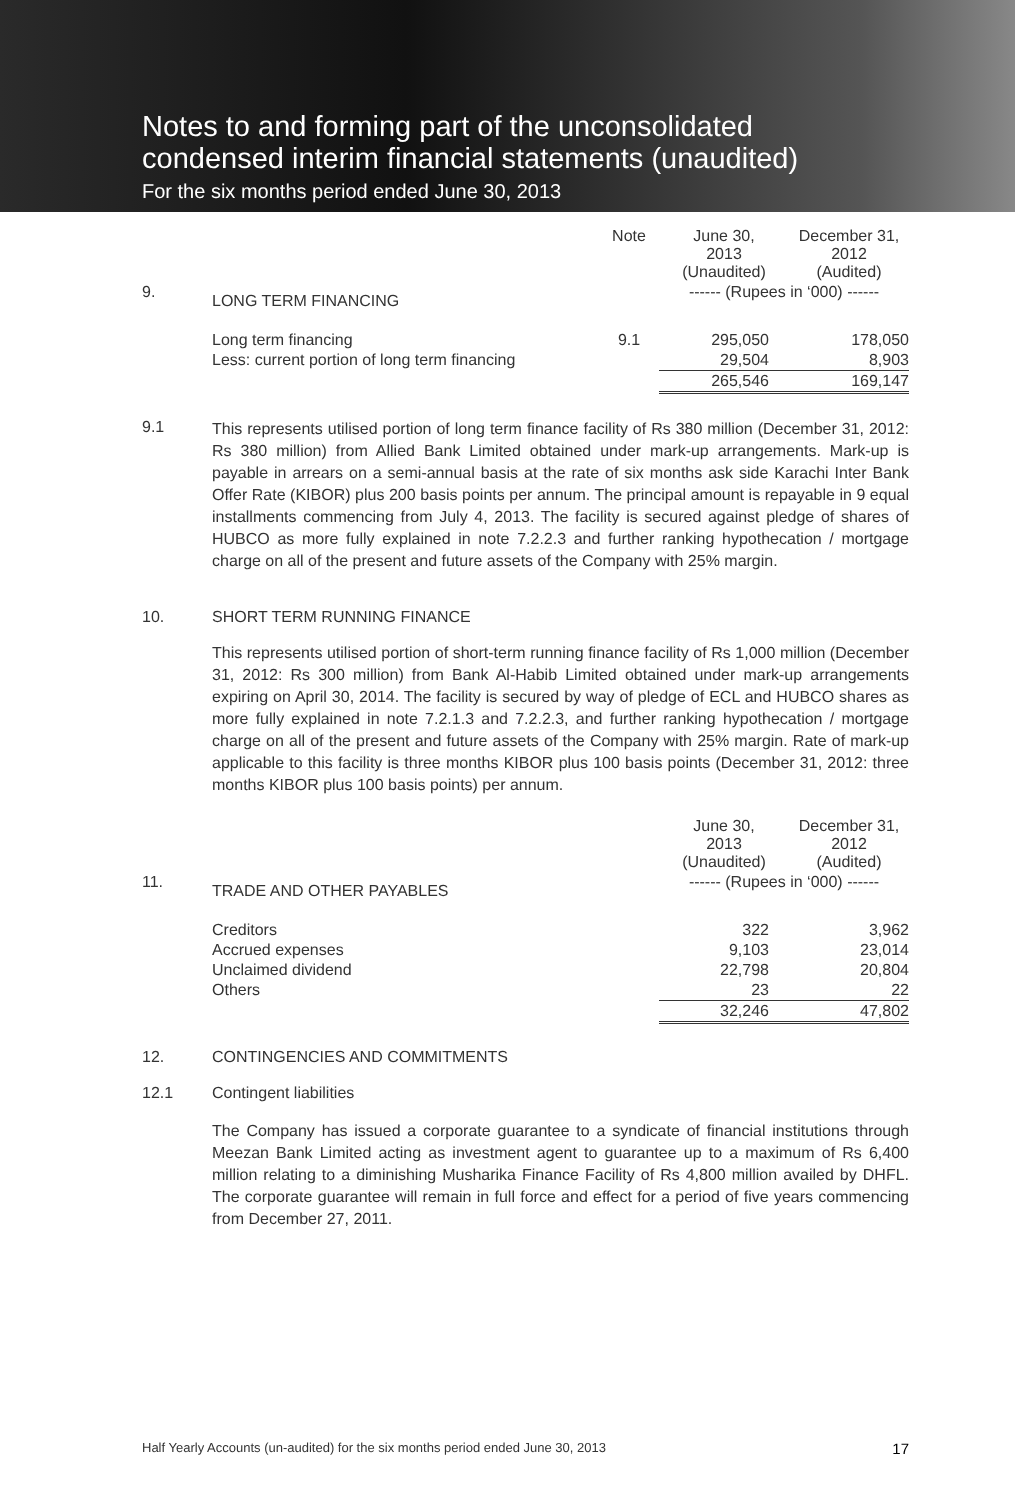Notes to and forming part of the unconsolidated
condensed interim financial statements (unaudited)
For the six months period ended June 30, 2013
| | | Note | June 30, 2013 (Unaudited) | December 31, 2012 (Audited) |
| 9. | LONG TERM FINANCING | | ------ (Rupees in ‘000) ------ | |
| | Long term financing | 9.1 | 295,050 | 178,050 |
| | Less: current portion of long term financing | | 29,504 | 8,903 |
| | | | 265,546 | 169,147 |
9.1
This represents utilised portion of long term finance facility of Rs 380 million (December 31, 2012: Rs 380 million) from Allied Bank Limited obtained under mark-up arrangements. Mark-up is payable in arrears on a semi-annual basis at the rate of six months ask side Karachi Inter Bank Offer Rate (KIBOR) plus 200 basis points per annum. The principal amount is repayable in 9 equal installments commencing from July 4, 2013. The facility is secured against pledge of shares of HUBCO as more fully explained in note 7.2.2.3 and further ranking hypothecation / mortgage charge on all of the present and future assets of the Company with 25% margin.
10. SHORT TERM RUNNING FINANCE
This represents utilised portion of short-term running finance facility of Rs 1,000 million (December 31, 2012: Rs 300 million) from Bank Al-Habib Limited obtained under mark-up arrangements expiring on April 30, 2014. The facility is secured by way of pledge of ECL and HUBCO shares as more fully explained in note 7.2.1.3 and 7.2.2.3, and further ranking hypothecation / mortgage charge on all of the present and future assets of the Company with 25% margin. Rate of mark-up applicable to this facility is three months KIBOR plus 100 basis points (December 31, 2012: three months KIBOR plus 100 basis points) per annum.
| | | June 30, 2013 (Unaudited) | December 31, 2012 (Audited) |
| 11. | TRADE AND OTHER PAYABLES | ------ (Rupees in ‘000) ------ | |
| | Creditors | 322 | 3,962 |
| | Accrued expenses | 9,103 | 23,014 |
| | Unclaimed dividend | 22,798 | 20,804 |
| | Others | 23 | 22 |
| | | 32,246 | 47,802 |
12. CONTINGENCIES AND COMMITMENTS
12.1 Contingent liabilities
The Company has issued a corporate guarantee to a syndicate of financial institutions through Meezan Bank Limited acting as investment agent to guarantee up to a maximum of Rs 6,400 million relating to a diminishing Musharika Finance Facility of Rs 4,800 million availed by DHFL. The corporate guarantee will remain in full force and effect for a period of five years commencing from December 27, 2011.
Half Yearly Accounts (un-audited) for the six months period ended June 30, 2013 17